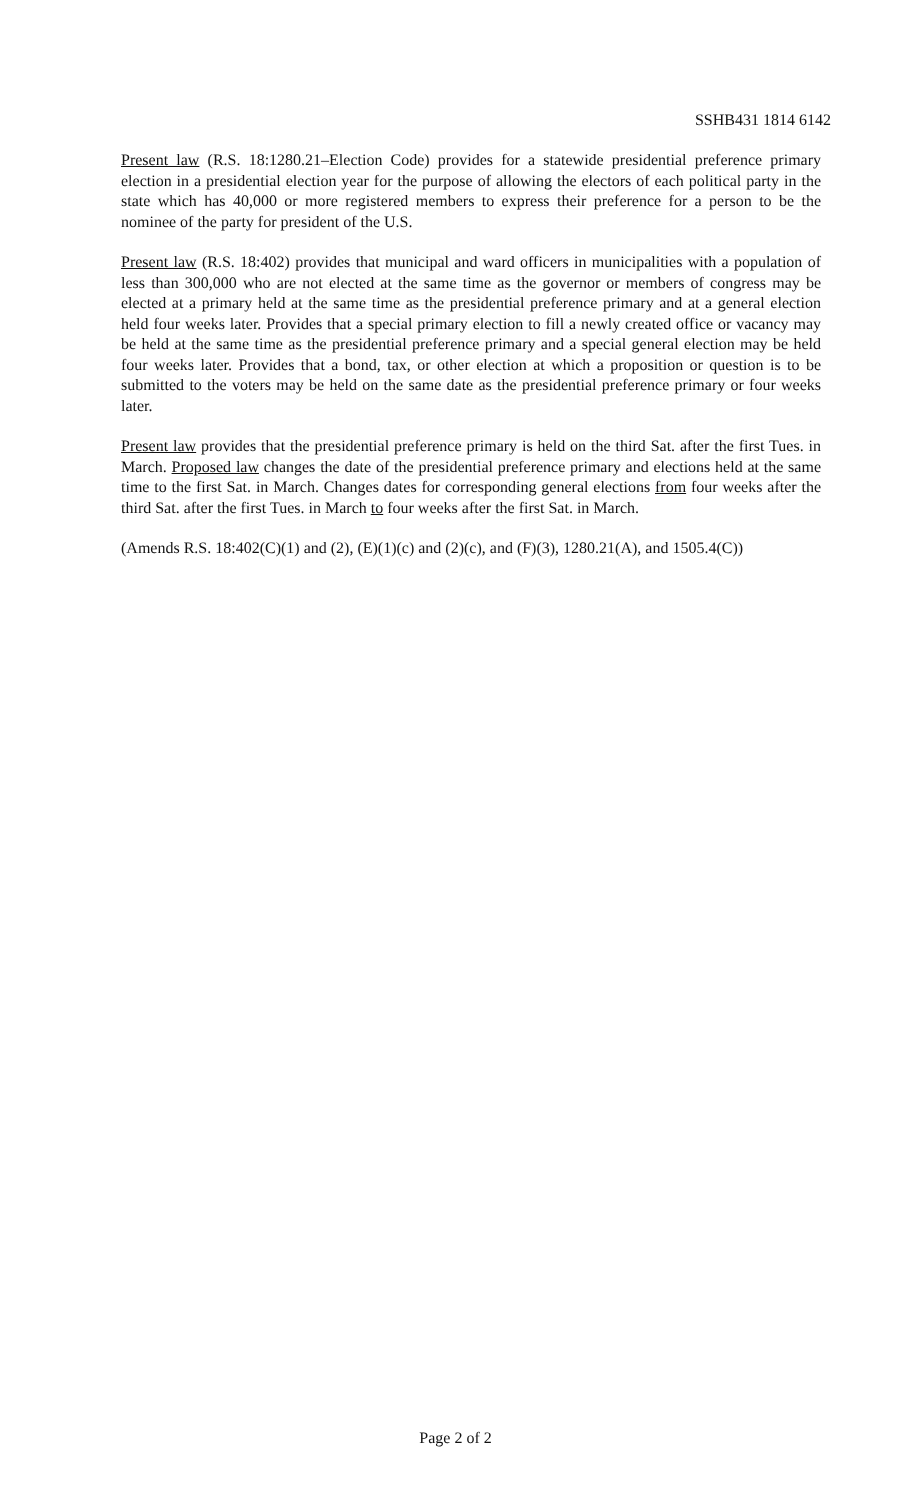SSHB431 1814 6142
Present law (R.S. 18:1280.21–Election Code) provides for a statewide presidential preference primary election in a presidential election year for the purpose of allowing the electors of each political party in the state which has 40,000 or more registered members to express their preference for a person to be the nominee of the party for president of the U.S.
Present law (R.S. 18:402) provides that municipal and ward officers in municipalities with a population of less than 300,000 who are not elected at the same time as the governor or members of congress may be elected at a primary held at the same time as the presidential preference primary and at a general election held four weeks later. Provides that a special primary election to fill a newly created office or vacancy may be held at the same time as the presidential preference primary and a special general election may be held four weeks later. Provides that a bond, tax, or other election at which a proposition or question is to be submitted to the voters may be held on the same date as the presidential preference primary or four weeks later.
Present law provides that the presidential preference primary is held on the third Sat. after the first Tues. in March. Proposed law changes the date of the presidential preference primary and elections held at the same time to the first Sat. in March. Changes dates for corresponding general elections from four weeks after the third Sat. after the first Tues. in March to four weeks after the first Sat. in March.
(Amends R.S. 18:402(C)(1) and (2), (E)(1)(c) and (2)(c), and (F)(3), 1280.21(A), and 1505.4(C))
Page 2 of 2